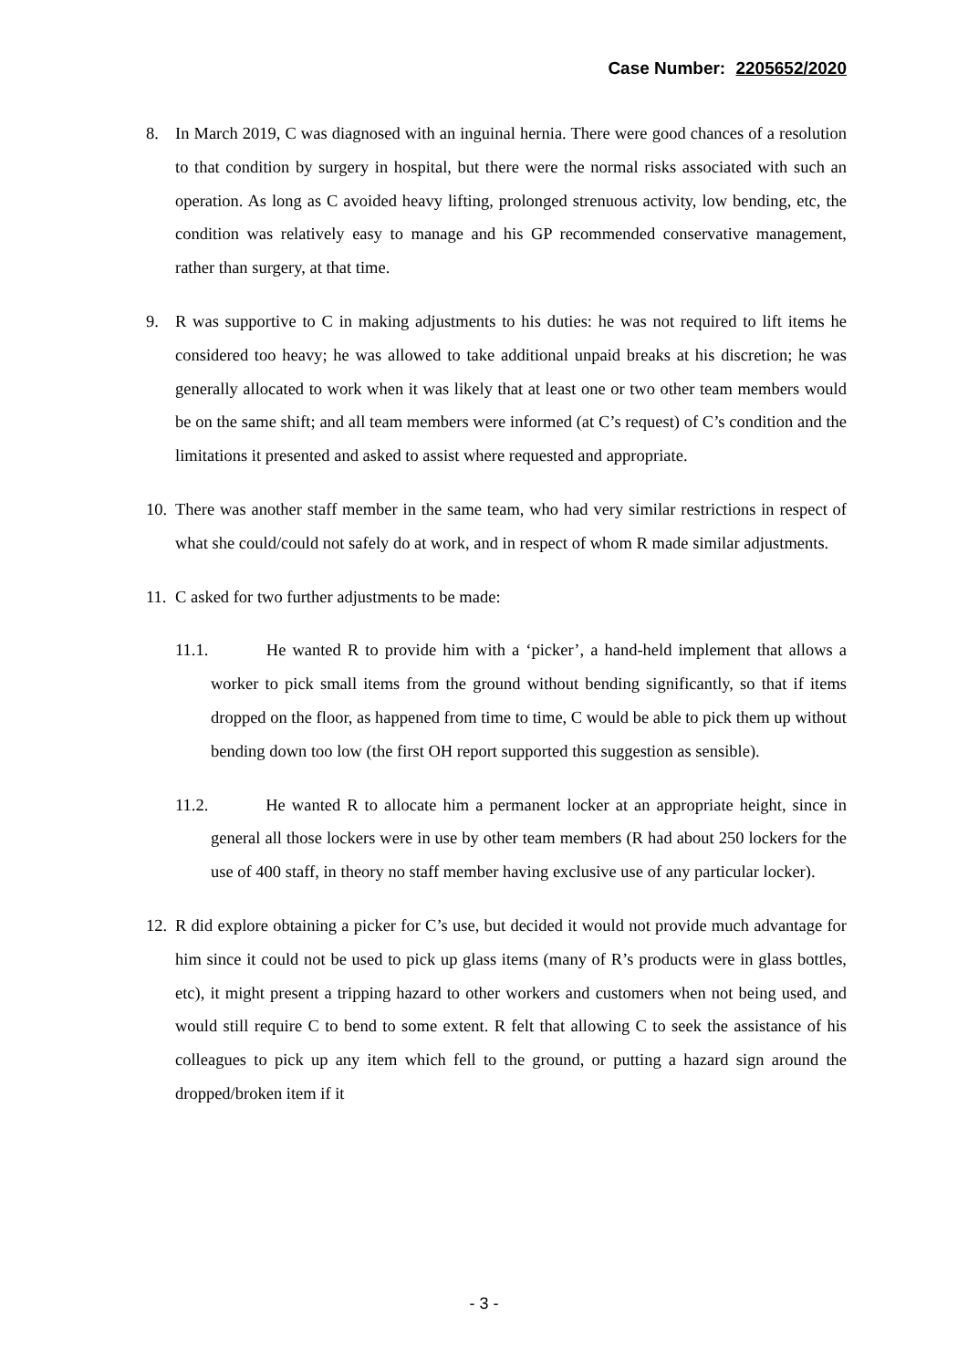Case Number: 2205652/2020
8. In March 2019, C was diagnosed with an inguinal hernia. There were good chances of a resolution to that condition by surgery in hospital, but there were the normal risks associated with such an operation. As long as C avoided heavy lifting, prolonged strenuous activity, low bending, etc, the condition was relatively easy to manage and his GP recommended conservative management, rather than surgery, at that time.
9. R was supportive to C in making adjustments to his duties: he was not required to lift items he considered too heavy; he was allowed to take additional unpaid breaks at his discretion; he was generally allocated to work when it was likely that at least one or two other team members would be on the same shift; and all team members were informed (at C’s request) of C’s condition and the limitations it presented and asked to assist where requested and appropriate.
10. There was another staff member in the same team, who had very similar restrictions in respect of what she could/could not safely do at work, and in respect of whom R made similar adjustments.
11. C asked for two further adjustments to be made:
11.1. He wanted R to provide him with a ‘picker’, a hand-held implement that allows a worker to pick small items from the ground without bending significantly, so that if items dropped on the floor, as happened from time to time, C would be able to pick them up without bending down too low (the first OH report supported this suggestion as sensible).
11.2. He wanted R to allocate him a permanent locker at an appropriate height, since in general all those lockers were in use by other team members (R had about 250 lockers for the use of 400 staff, in theory no staff member having exclusive use of any particular locker).
12. R did explore obtaining a picker for C’s use, but decided it would not provide much advantage for him since it could not be used to pick up glass items (many of R’s products were in glass bottles, etc), it might present a tripping hazard to other workers and customers when not being used, and would still require C to bend to some extent. R felt that allowing C to seek the assistance of his colleagues to pick up any item which fell to the ground, or putting a hazard sign around the dropped/broken item if it
- 3 -